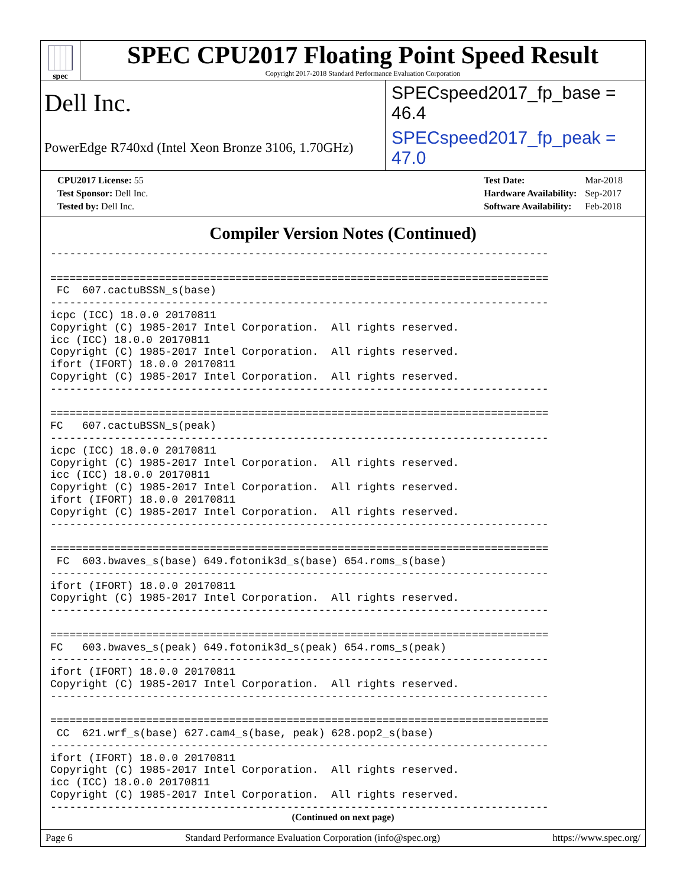spec
SPEC CPU2017 Floating Point Speed Result
Copyright 2017-2018 Standard Performance Evaluation Corporation
Dell Inc.
SPECspeed2017_fp_base = 46.4
PowerEdge R740xd (Intel Xeon Bronze 3106, 1.70GHz)
SPECspeed2017_fp_peak = 47.0
| CPU2017 License: 55 |
| Test Sponsor: Dell Inc. |
| Tested by: Dell Inc. |
| Test Date: | Mar-2018 |
| Hardware Availability: | Sep-2017 |
| Software Availability: | Feb-2018 |
Compiler Version Notes (Continued)
------------------------------------------------------------------------------

==============================================================================
 FC  607.cactuBSSN_s(base)
------------------------------------------------------------------------------
icpc (ICC) 18.0.0 20170811
Copyright (C) 1985-2017 Intel Corporation.  All rights reserved.
icc (ICC) 18.0.0 20170811
Copyright (C) 1985-2017 Intel Corporation.  All rights reserved.
ifort (IFORT) 18.0.0 20170811
Copyright (C) 1985-2017 Intel Corporation.  All rights reserved.
------------------------------------------------------------------------------

==============================================================================
FC   607.cactuBSSN_s(peak)
------------------------------------------------------------------------------
icpc (ICC) 18.0.0 20170811
Copyright (C) 1985-2017 Intel Corporation.  All rights reserved.
icc (ICC) 18.0.0 20170811
Copyright (C) 1985-2017 Intel Corporation.  All rights reserved.
ifort (IFORT) 18.0.0 20170811
Copyright (C) 1985-2017 Intel Corporation.  All rights reserved.
------------------------------------------------------------------------------

==============================================================================
 FC  603.bwaves_s(base) 649.fotonik3d_s(base) 654.roms_s(base)
------------------------------------------------------------------------------
ifort (IFORT) 18.0.0 20170811
Copyright (C) 1985-2017 Intel Corporation.  All rights reserved.
------------------------------------------------------------------------------

==============================================================================
FC   603.bwaves_s(peak) 649.fotonik3d_s(peak) 654.roms_s(peak)
------------------------------------------------------------------------------
ifort (IFORT) 18.0.0 20170811
Copyright (C) 1985-2017 Intel Corporation.  All rights reserved.
------------------------------------------------------------------------------

==============================================================================
 CC  621.wrf_s(base) 627.cam4_s(base, peak) 628.pop2_s(base)
------------------------------------------------------------------------------
ifort (IFORT) 18.0.0 20170811
Copyright (C) 1985-2017 Intel Corporation.  All rights reserved.
icc (ICC) 18.0.0 20170811
Copyright (C) 1985-2017 Intel Corporation.  All rights reserved.
------------------------------------------------------------------------------
(Continued on next page)
Page 6 Standard Performance Evaluation Corporation (info@spec.org) https://www.spec.org/